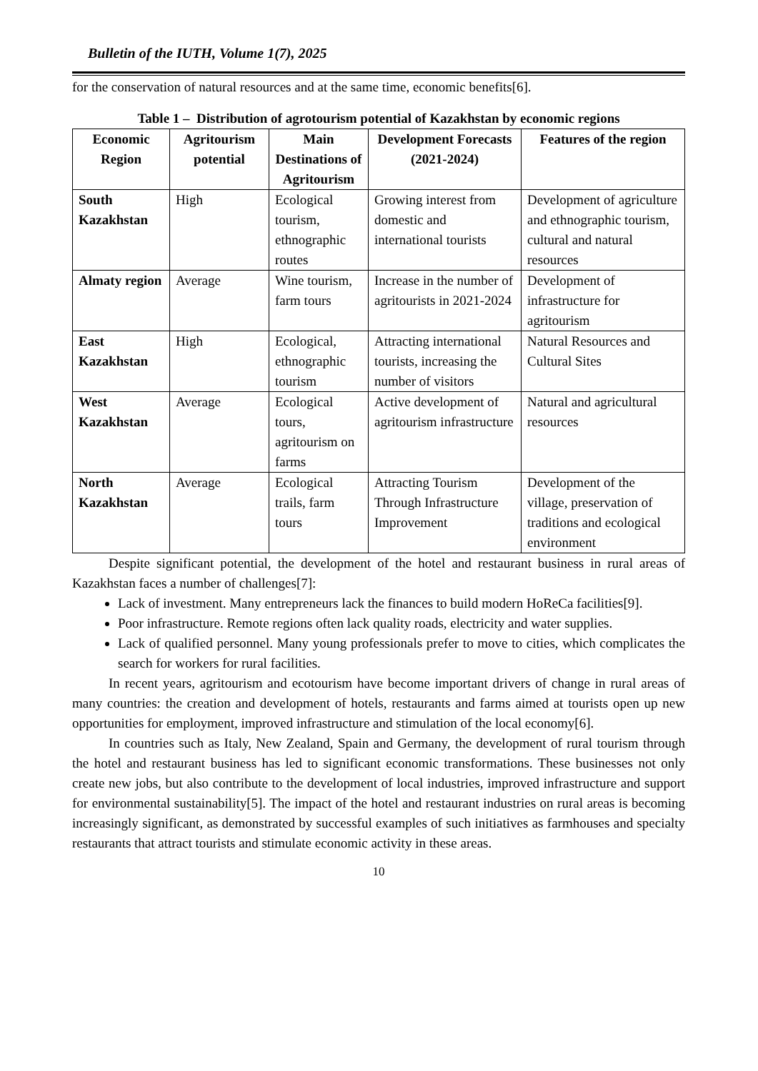Bulletin of the IUTH, Volume 1(7), 2025
for the conservation of natural resources and at the same time, economic benefits[6].
Table 1 – Distribution of agrotourism potential of Kazakhstan by economic regions
| Economic Region | Agritourism potential | Main Destinations of Agritourism | Development Forecasts (2021-2024) | Features of the region |
| --- | --- | --- | --- | --- |
| South Kazakhstan | High | Ecological tourism, ethnographic routes | Growing interest from domestic and international tourists | Development of agriculture and ethnographic tourism, cultural and natural resources |
| Almaty region | Average | Wine tourism, farm tours | Increase in the number of agritourists in 2021-2024 | Development of infrastructure for agritourism |
| East Kazakhstan | High | Ecological, ethnographic tourism | Attracting international tourists, increasing the number of visitors | Natural Resources and Cultural Sites |
| West Kazakhstan | Average | Ecological tours, agritourism on farms | Active development of agritourism infrastructure | Natural and agricultural resources |
| North Kazakhstan | Average | Ecological trails, farm tours | Attracting Tourism Through Infrastructure Improvement | Development of the village, preservation of traditions and ecological environment |
Despite significant potential, the development of the hotel and restaurant business in rural areas of Kazakhstan faces a number of challenges[7]:
Lack of investment. Many entrepreneurs lack the finances to build modern HoReCa facilities[9].
Poor infrastructure. Remote regions often lack quality roads, electricity and water supplies.
Lack of qualified personnel. Many young professionals prefer to move to cities, which complicates the search for workers for rural facilities.
In recent years, agritourism and ecotourism have become important drivers of change in rural areas of many countries: the creation and development of hotels, restaurants and farms aimed at tourists open up new opportunities for employment, improved infrastructure and stimulation of the local economy[6].
In countries such as Italy, New Zealand, Spain and Germany, the development of rural tourism through the hotel and restaurant business has led to significant economic transformations. These businesses not only create new jobs, but also contribute to the development of local industries, improved infrastructure and support for environmental sustainability[5]. The impact of the hotel and restaurant industries on rural areas is becoming increasingly significant, as demonstrated by successful examples of such initiatives as farmhouses and specialty restaurants that attract tourists and stimulate economic activity in these areas.
10